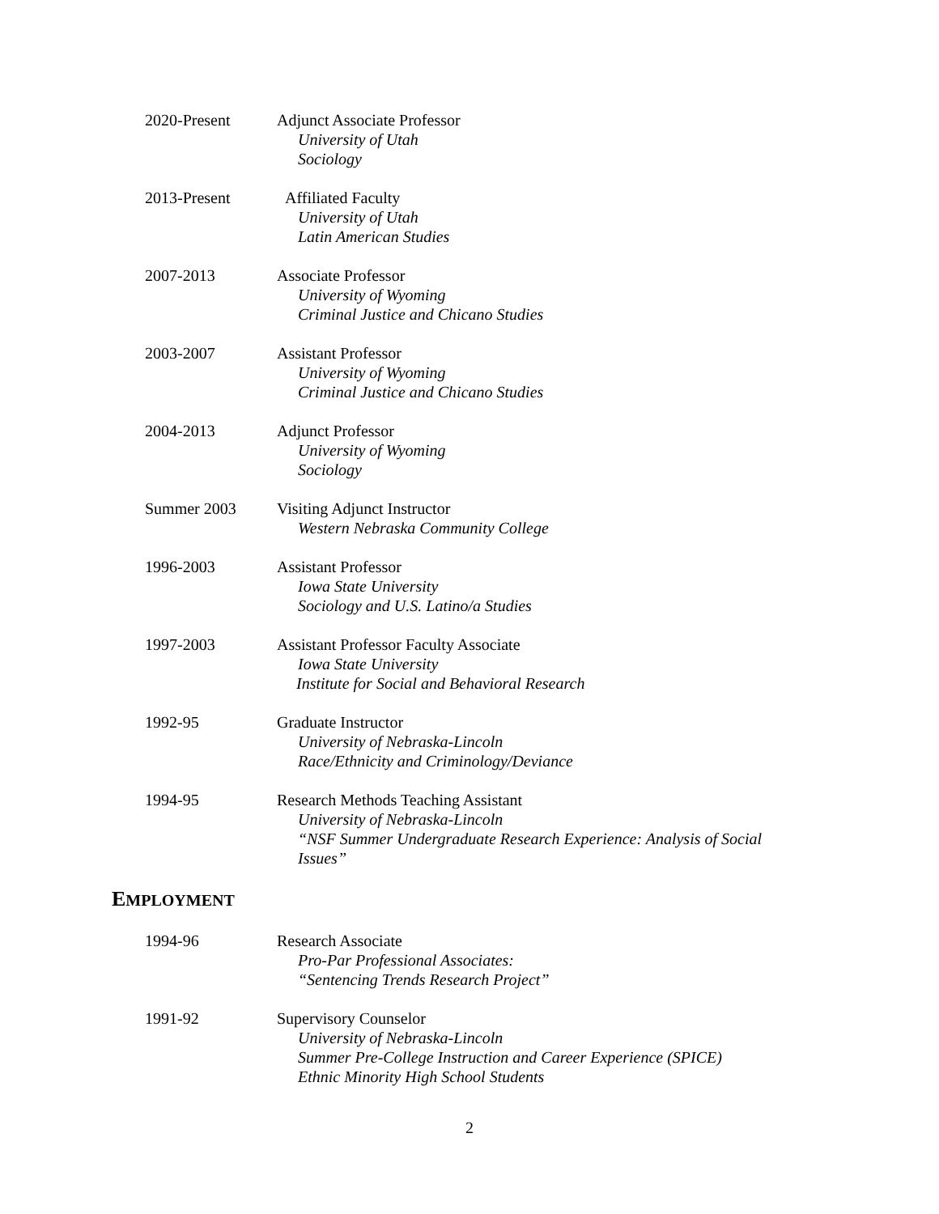2020-Present Adjunct Associate Professor
University of Utah
Sociology
2013-Present Affiliated Faculty
University of Utah
Latin American Studies
2007-2013 Associate Professor
University of Wyoming
Criminal Justice and Chicano Studies
2003-2007 Assistant Professor
University of Wyoming
Criminal Justice and Chicano Studies
2004-2013 Adjunct Professor
University of Wyoming
Sociology
Summer 2003 Visiting Adjunct Instructor
Western Nebraska Community College
1996-2003 Assistant Professor
Iowa State University
Sociology and U.S. Latino/a Studies
1997-2003 Assistant Professor Faculty Associate
Iowa State University
Institute for Social and Behavioral Research
1992-95 Graduate Instructor
University of Nebraska-Lincoln
Race/Ethnicity and Criminology/Deviance
1994-95 Research Methods Teaching Assistant
University of Nebraska-Lincoln
“NSF Summer Undergraduate Research Experience: Analysis of Social Issues”
EMPLOYMENT
1994-96 Research Associate
Pro-Par Professional Associates:
“Sentencing Trends Research Project”
1991-92 Supervisory Counselor
University of Nebraska-Lincoln
Summer Pre-College Instruction and Career Experience (SPICE)
Ethnic Minority High School Students
2